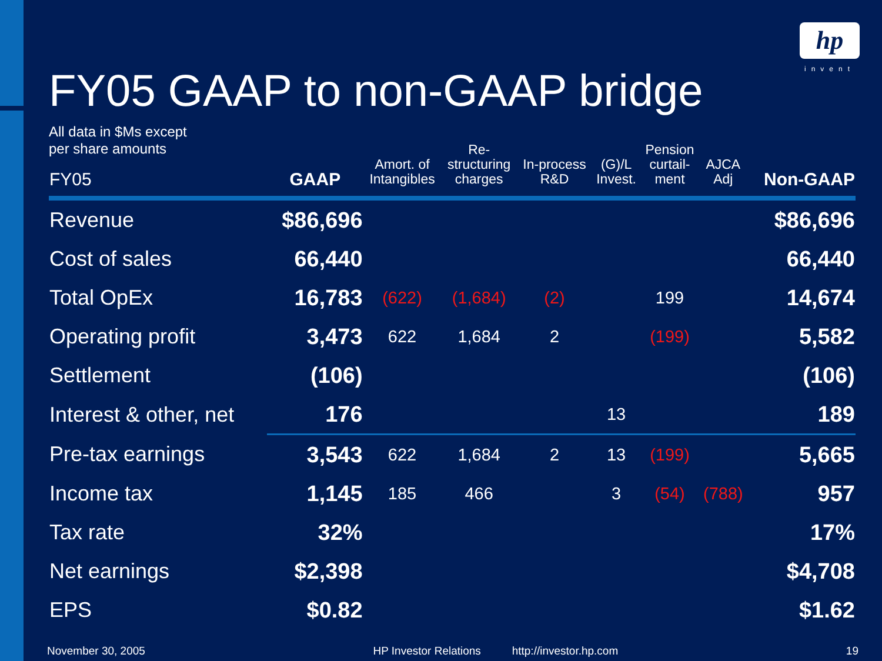hp
invent
FY05 GAAP to non-GAAP bridge
All data in $Ms except
per share amounts
| FY05 | GAAP | Amort. of Intangibles | Re- structuring charges | In-process R&D | (G)/L Invest. | Pension curtail- ment | AJCA Adj | Non-GAAP |
| --- | --- | --- | --- | --- | --- | --- | --- | --- |
| Revenue | $86,696 | | | | | | | $86,696 |
| Cost of sales | 66,440 | | | | | | | 66,440 |
| Total OpEx | 16,783 | (622) | (1,684) | (2) | | 199 | | 14,674 |
| Operating profit | 3,473 | 622 | 1,684 | 2 | | (199) | | 5,582 |
| Settlement | (106) | | | | | | | (106) |
| Interest & other, net | 176 | | | | 13 | | | 189 |
| Pre-tax earnings | 3,543 | 622 | 1,684 | 2 | 13 | (199) | | 5,665 |
| Income tax | 1,145 | 185 | 466 | | 3 | (54) | (788) | 957 |
| Tax rate | 32% | | | | | | | 17% |
| Net earnings | $2,398 | | | | | | | $4,708 |
| EPS | $0.82 | | | | | | | $1.62 |
November 30, 2005 HP Investor Relations http://investor.hp.com 19